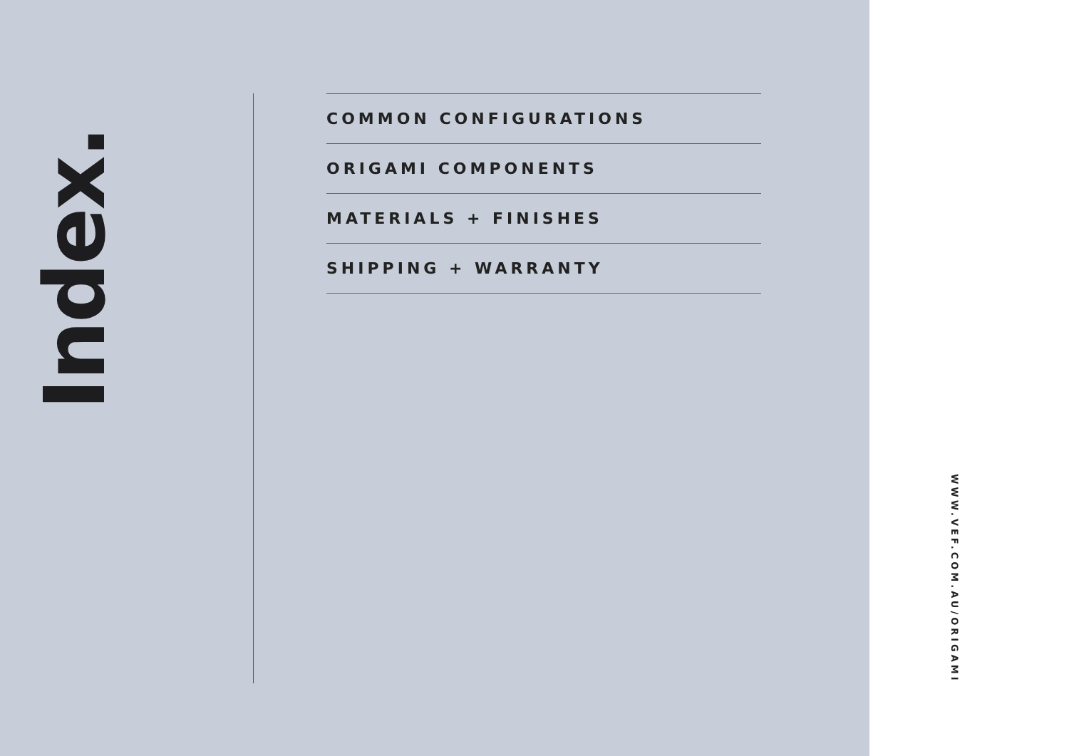Index.
COMMON CONFIGURATIONS
ORIGAMI COMPONENTS
MATERIALS + FINISHES
SHIPPING + WARRANTY
WWW.VEF.COM.AU/ORIGAMI